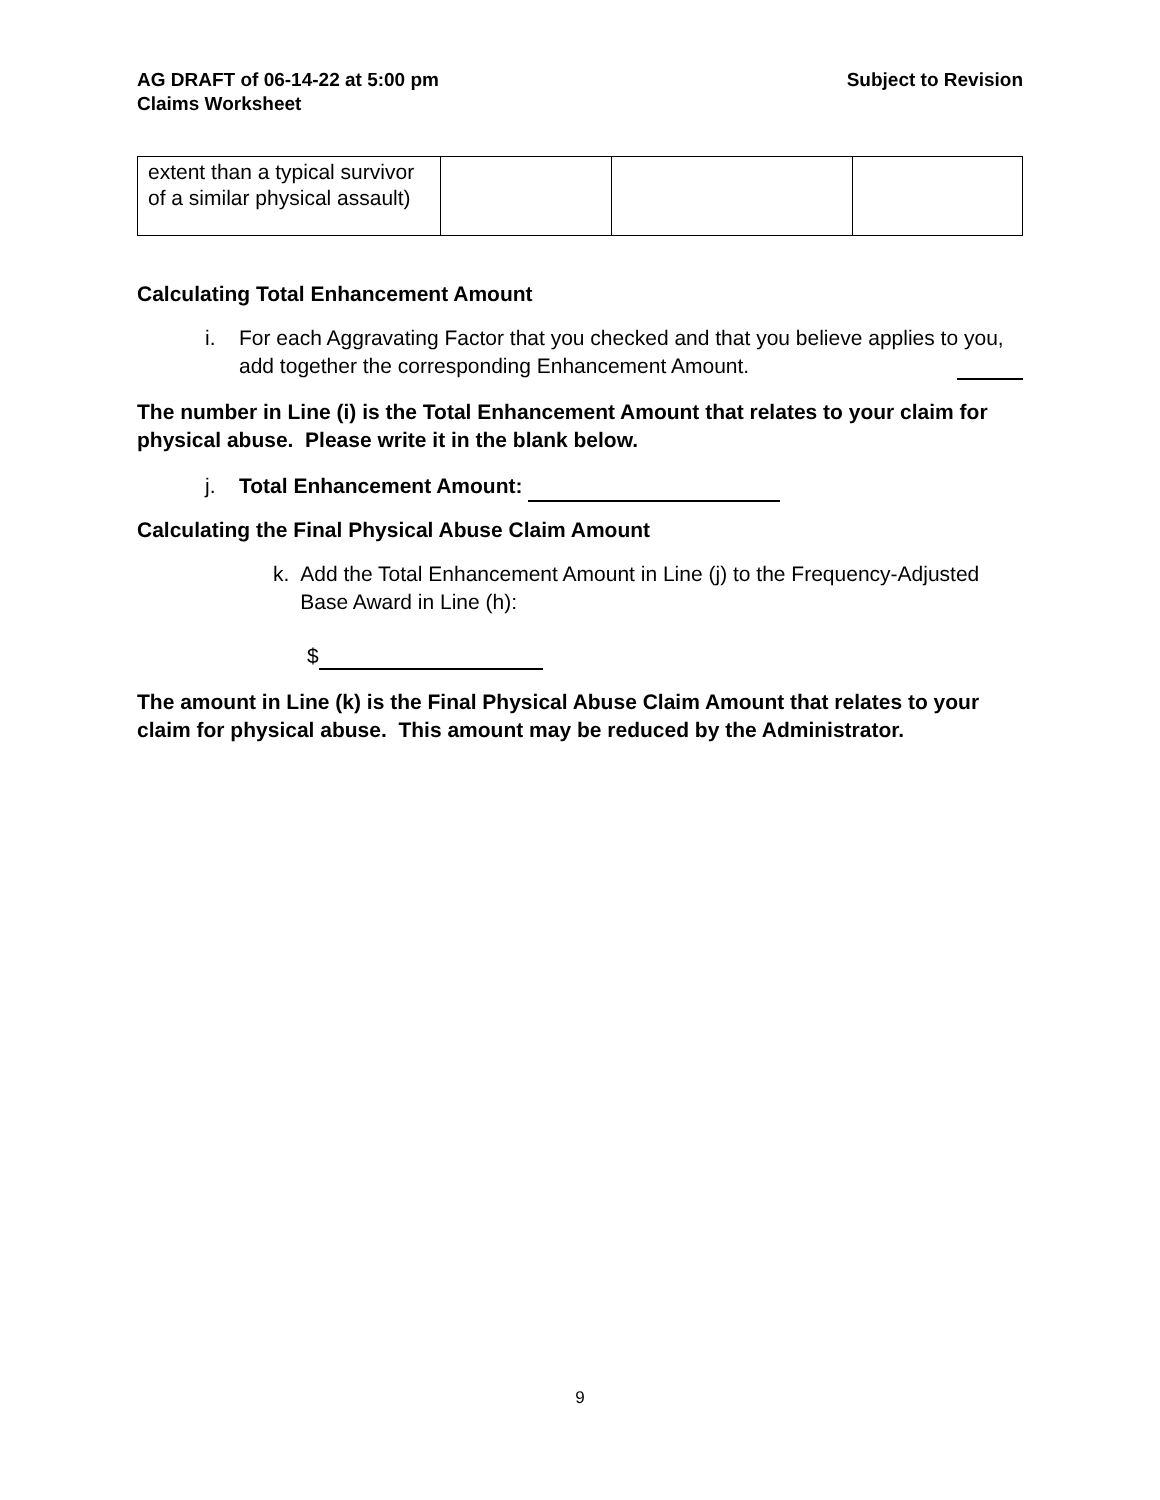AG DRAFT of 06-14-22 at 5:00 pm
Claims Worksheet
Subject to Revision
| extent than a typical survivor of a similar physical assault) | | | |
Calculating Total Enhancement Amount
i. For each Aggravating Factor that you checked and that you believe applies to you, add together the corresponding Enhancement Amount.
The number in Line (i) is the Total Enhancement Amount that relates to your claim for physical abuse. Please write it in the blank below.
j. Total Enhancement Amount:
Calculating the Final Physical Abuse Claim Amount
k. Add the Total Enhancement Amount in Line (j) to the Frequency-Adjusted Base Award in Line (h):
$
The amount in Line (k) is the Final Physical Abuse Claim Amount that relates to your claim for physical abuse. This amount may be reduced by the Administrator.
9